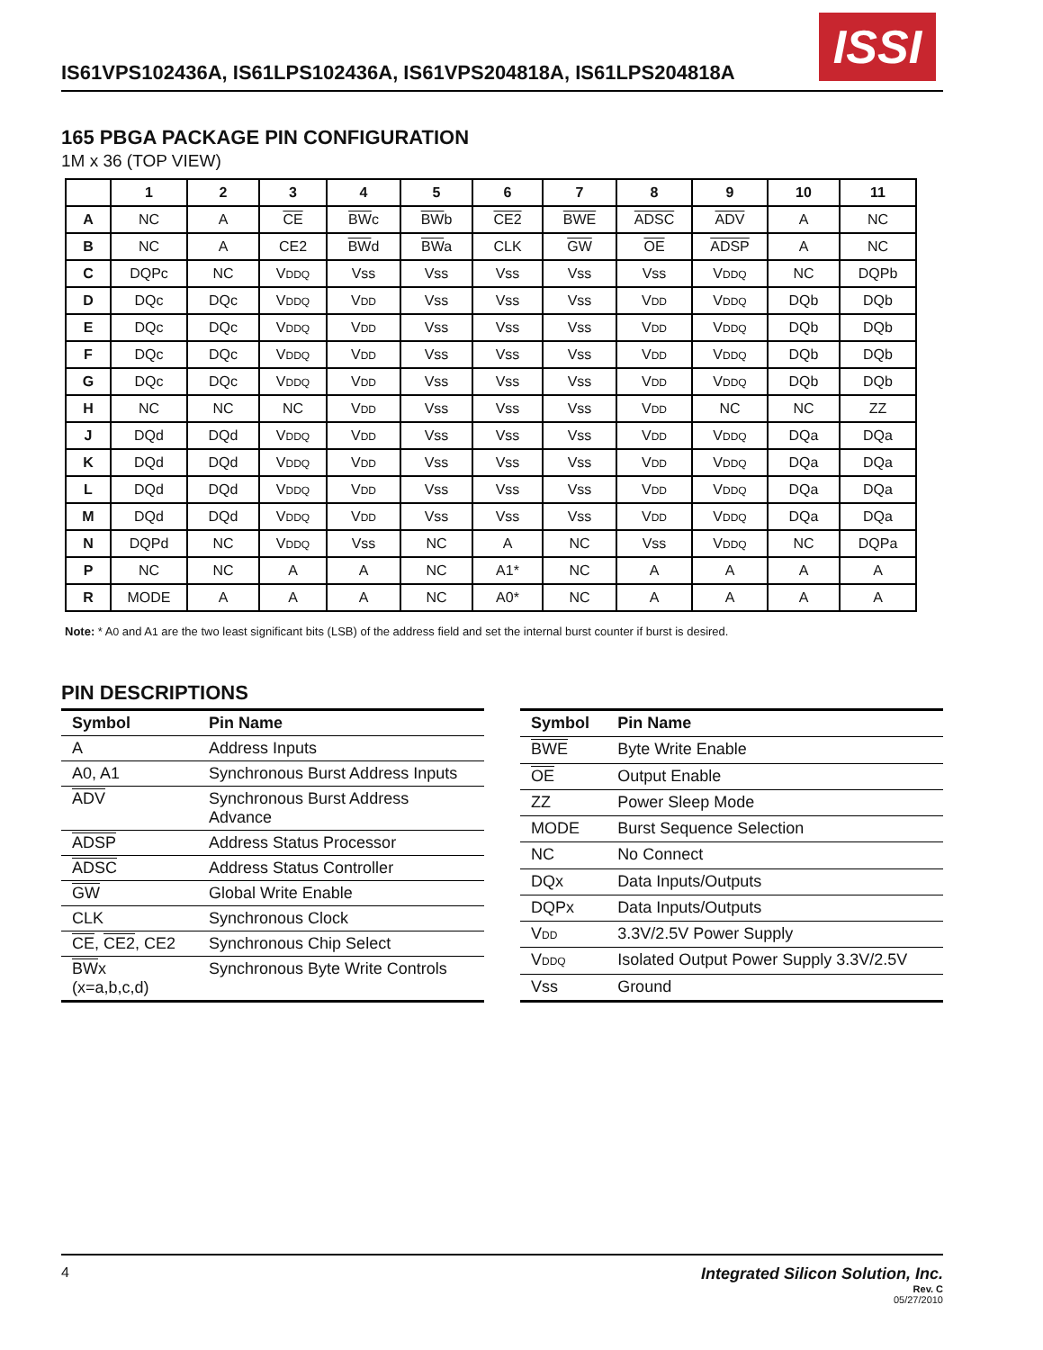IS61VPS102436A, IS61LPS102436A, IS61VPS204818A, IS61LPS204818A
ISSI
165 PBGA PACKAGE PIN CONFIGURATION
1M x 36 (TOP VIEW)
| | 1 | 2 | 3 | 4 | 5 | 6 | 7 | 8 | 9 | 10 | 11 |
| --- | --- | --- | --- | --- | --- | --- | --- | --- | --- | --- | --- |
| A | NC | A | CE | BW c | BW b | CE2 | BWE | ADSC | ADV | A | NC |
| B | NC | A | CE2 | BW d | BW a | CLK | GW | OE | ADSP | A | NC |
| C | DQPc | NC | V DDQ | Vss | Vss | Vss | Vss | Vss | V DDQ | NC | DQPb |
| D | DQc | DQc | V DDQ | V DD | Vss | Vss | Vss | V DD | V DDQ | DQb | DQb |
| E | DQc | DQc | V DDQ | V DD | Vss | Vss | Vss | V DD | V DDQ | DQb | DQb |
| F | DQc | DQc | V DDQ | V DD | Vss | Vss | Vss | V DD | V DDQ | DQb | DQb |
| G | DQc | DQc | V DDQ | V DD | Vss | Vss | Vss | V DD | V DDQ | DQb | DQb |
| H | NC | NC | NC | V DD | Vss | Vss | Vss | V DD | NC | NC | ZZ |
| J | DQd | DQd | V DDQ | V DD | Vss | Vss | Vss | V DD | V DDQ | DQa | DQa |
| K | DQd | DQd | V DDQ | V DD | Vss | Vss | Vss | V DD | V DDQ | DQa | DQa |
| L | DQd | DQd | V DDQ | V DD | Vss | Vss | Vss | V DD | V DDQ | DQa | DQa |
| M | DQd | DQd | V DDQ | V DD | Vss | Vss | Vss | V DD | V DDQ | DQa | DQa |
| N | DQPd | NC | V DDQ | Vss | NC | A | NC | Vss | V DDQ | NC | DQPa |
| P | NC | NC | A | A | NC | A1* | NC | A | A | A | A |
| R | MODE | A | A | A | NC | A0* | NC | A | A | A | A |
Note: * A0 and A1 are the two least significant bits (LSB) of the address field and set the internal burst counter if burst is desired.
PIN DESCRIPTIONS
| Symbol | Pin Name |
| --- | --- |
| A | Address Inputs |
| A0, A1 | Synchronous Burst Address Inputs |
| ADV | Synchronous Burst Address Advance |
| ADSP | Address Status Processor |
| ADSC | Address Status Controller |
| GW | Global Write Enable |
| CLK | Synchronous Clock |
| CE , CE2 , CE2 | Synchronous Chip Select |
| BW x (x=a,b,c,d) | Synchronous Byte Write Controls |
| Symbol | Pin Name |
| --- | --- |
| BWE | Byte Write Enable |
| OE | Output Enable |
| ZZ | Power Sleep Mode |
| MODE | Burst Sequence Selection |
| NC | No Connect |
| DQx | Data Inputs/Outputs |
| DQPx | Data Inputs/Outputs |
| V DD | 3.3V/2.5V Power Supply |
| V DDQ | Isolated Output Power Supply 3.3V/2.5V |
| Vss | Ground |
4 Integrated Silicon Solution, Inc.
Rev. C
05/27/2010